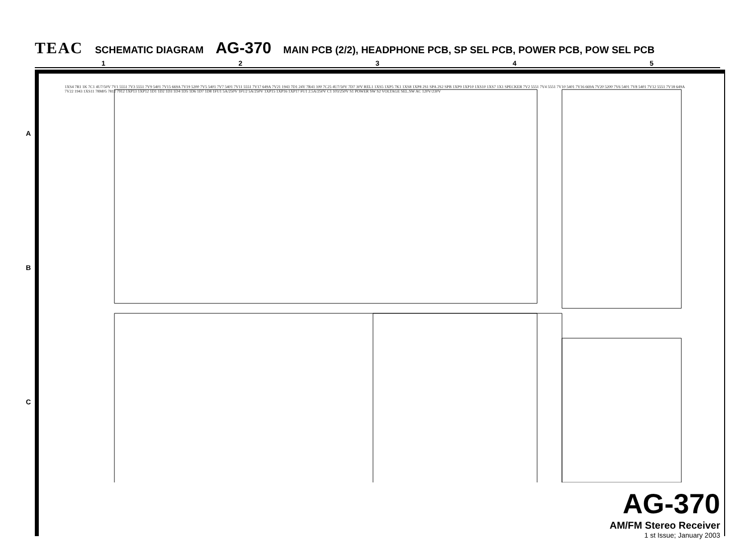TEAC SCHEMATIC DIAGRAM AG-370 MAIN PCB (2/2), HEADPHONE PCB, SP SEL PCB, POWER PCB, POW SEL PCB
1 2 3 4 5
A
B
C
1XS4 7R1 1K 7C1 4U7/50V 7V1 5551 7V3 5551 7V9 5401 7V15 669A 7V19 5200 7V5 5401 7V7 5401 7V11 5551 7V17 649A 7V21 1943 7D1 24V 7R41 100 7C25 4U7/50V 7D7 30V REL1 1XS5 1XP5 7K1 1XS8 1XP8 2S1 SPA 2S2 SPB 1XP9 1XP10 1XS10 1XS7 1X1 SPECKER 7V2 5551 7V4 5551 7V10 5401 7V16 669A 7V20 5200 7V6 5401 7V8 5401 7V12 5551 7V18 649A 7V22 1943 1XS11 78M05 7812 7912 1XP13 1XP12 1D1 1D2 1D3 1D4 1D5 1D6 1D7 1D8 1FU1 5A/250V 1FU2 5A/250V 1XP15 1XP16 1XP17 FU1 2.5A/250V C1 103/250V S1 POWER SW S2 VOLTAGE SEL.SW AC 120V/230V
AG-370
AM/FM Stereo Receiver
1 st Issue; January 2003